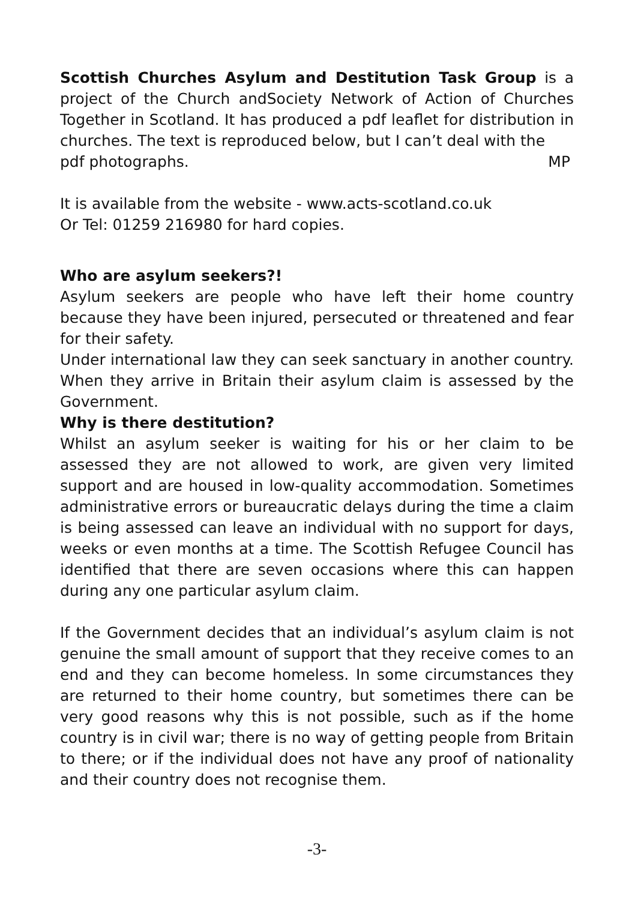Scottish Churches Asylum and Destitution Task Group is a project of the Church andSociety Network of Action of Churches Together in Scotland. It has produced a pdf leaflet for distribution in churches. The text is reproduced below, but I can’t deal with the
pdf photographs. MP
It is available from the website - www.acts-scotland.co.uk
Or Tel: 01259 216980 for hard copies.
Who are asylum seekers?!
Asylum seekers are people who have left their home country because they have been injured, persecuted or threatened and fear for their safety.
Under international law they can seek sanctuary in another country. When they arrive in Britain their asylum claim is assessed by the Government.
Why is there destitution?
Whilst an asylum seeker is waiting for his or her claim to be assessed they are not allowed to work, are given very limited support and are housed in low-quality accommodation. Sometimes administrative errors or bureaucratic delays during the time a claim is being assessed can leave an individual with no support for days, weeks or even months at a time. The Scottish Refugee Council has identified that there are seven occasions where this can happen during any one particular asylum claim.
If the Government decides that an individual’s asylum claim is not genuine the small amount of support that they receive comes to an end and they can become homeless. In some circumstances they are returned to their home country, but sometimes there can be very good reasons why this is not possible, such as if the home country is in civil war; there is no way of getting people from Britain to there; or if the individual does not have any proof of nationality and their country does not recognise them.
-3-